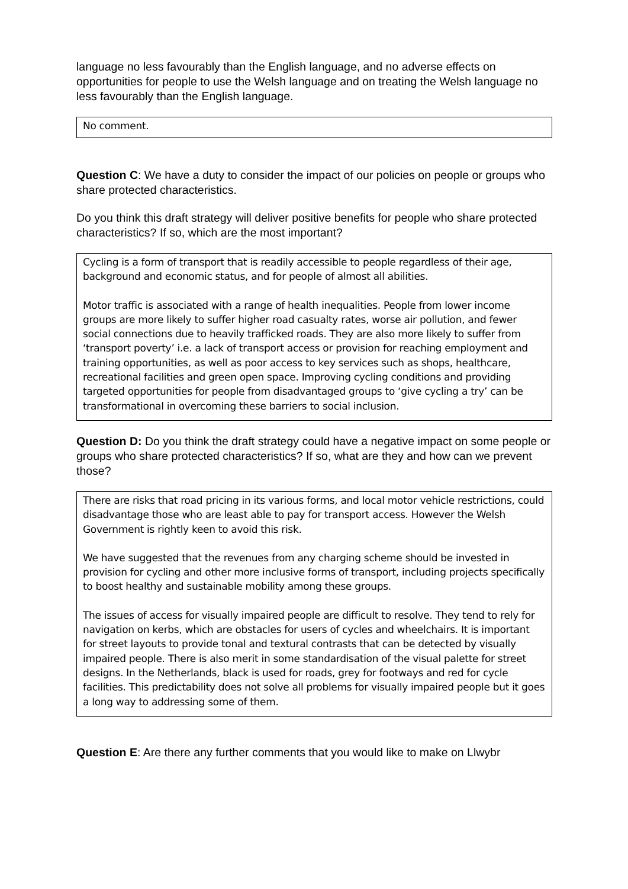language no less favourably than the English language, and no adverse effects on opportunities for people to use the Welsh language and on treating the Welsh language no less favourably than the English language.
No comment.
Question C: We have a duty to consider the impact of our policies on people or groups who share protected characteristics.
Do you think this draft strategy will deliver positive benefits for people who share protected characteristics? If so, which are the most important?
Cycling is a form of transport that is readily accessible to people regardless of their age, background and economic status, and for people of almost all abilities.
Motor traffic is associated with a range of health inequalities. People from lower income groups are more likely to suffer higher road casualty rates, worse air pollution, and fewer social connections due to heavily trafficked roads. They are also more likely to suffer from ‘transport poverty’ i.e. a lack of transport access or provision for reaching employment and training opportunities, as well as poor access to key services such as shops, healthcare, recreational facilities and green open space. Improving cycling conditions and providing targeted opportunities for people from disadvantaged groups to ‘give cycling a try’ can be transformational in overcoming these barriers to social inclusion.
Question D: Do you think the draft strategy could have a negative impact on some people or groups who share protected characteristics? If so, what are they and how can we prevent those?
There are risks that road pricing in its various forms, and local motor vehicle restrictions, could disadvantage those who are least able to pay for transport access. However the Welsh Government is rightly keen to avoid this risk.
We have suggested that the revenues from any charging scheme should be invested in provision for cycling and other more inclusive forms of transport, including projects specifically to boost healthy and sustainable mobility among these groups.
The issues of access for visually impaired people are difficult to resolve. They tend to rely for navigation on kerbs, which are obstacles for users of cycles and wheelchairs. It is important for street layouts to provide tonal and textural contrasts that can be detected by visually impaired people. There is also merit in some standardisation of the visual palette for street designs. In the Netherlands, black is used for roads, grey for footways and red for cycle facilities. This predictability does not solve all problems for visually impaired people but it goes a long way to addressing some of them.
Question E: Are there any further comments that you would like to make on Llwybr